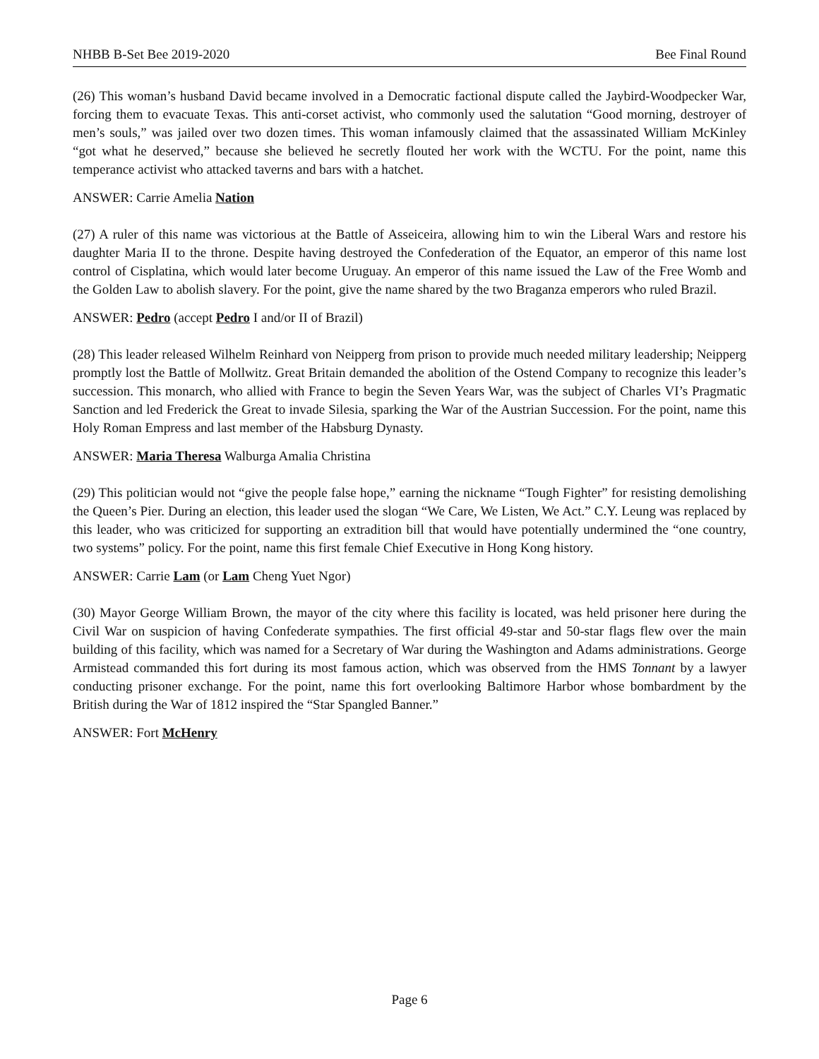NHBB B-Set Bee 2019-2020 Bee Final Round
(26) This woman’s husband David became involved in a Democratic factional dispute called the Jaybird-Woodpecker War, forcing them to evacuate Texas. This anti-corset activist, who commonly used the salutation “Good morning, destroyer of men’s souls,” was jailed over two dozen times. This woman infamously claimed that the assassinated William McKinley “got what he deserved,” because she believed he secretly flouted her work with the WCTU. For the point, name this temperance activist who attacked taverns and bars with a hatchet.
ANSWER: Carrie Amelia Nation
(27) A ruler of this name was victorious at the Battle of Asseiceira, allowing him to win the Liberal Wars and restore his daughter Maria II to the throne. Despite having destroyed the Confederation of the Equator, an emperor of this name lost control of Cisplatina, which would later become Uruguay. An emperor of this name issued the Law of the Free Womb and the Golden Law to abolish slavery. For the point, give the name shared by the two Braganza emperors who ruled Brazil.
ANSWER: Pedro (accept Pedro I and/or II of Brazil)
(28) This leader released Wilhelm Reinhard von Neipperg from prison to provide much needed military leadership; Neipperg promptly lost the Battle of Mollwitz. Great Britain demanded the abolition of the Ostend Company to recognize this leader’s succession. This monarch, who allied with France to begin the Seven Years War, was the subject of Charles VI’s Pragmatic Sanction and led Frederick the Great to invade Silesia, sparking the War of the Austrian Succession. For the point, name this Holy Roman Empress and last member of the Habsburg Dynasty.
ANSWER: Maria Theresa Walburga Amalia Christina
(29) This politician would not “give the people false hope,” earning the nickname “Tough Fighter” for resisting demolishing the Queen’s Pier. During an election, this leader used the slogan “We Care, We Listen, We Act.” C.Y. Leung was replaced by this leader, who was criticized for supporting an extradition bill that would have potentially undermined the “one country, two systems” policy. For the point, name this first female Chief Executive in Hong Kong history.
ANSWER: Carrie Lam (or Lam Cheng Yuet Ngor)
(30) Mayor George William Brown, the mayor of the city where this facility is located, was held prisoner here during the Civil War on suspicion of having Confederate sympathies. The first official 49-star and 50-star flags flew over the main building of this facility, which was named for a Secretary of War during the Washington and Adams administrations. George Armistead commanded this fort during its most famous action, which was observed from the HMS Tonnant by a lawyer conducting prisoner exchange. For the point, name this fort overlooking Baltimore Harbor whose bombardment by the British during the War of 1812 inspired the “Star Spangled Banner.”
ANSWER: Fort McHenry
Page 6